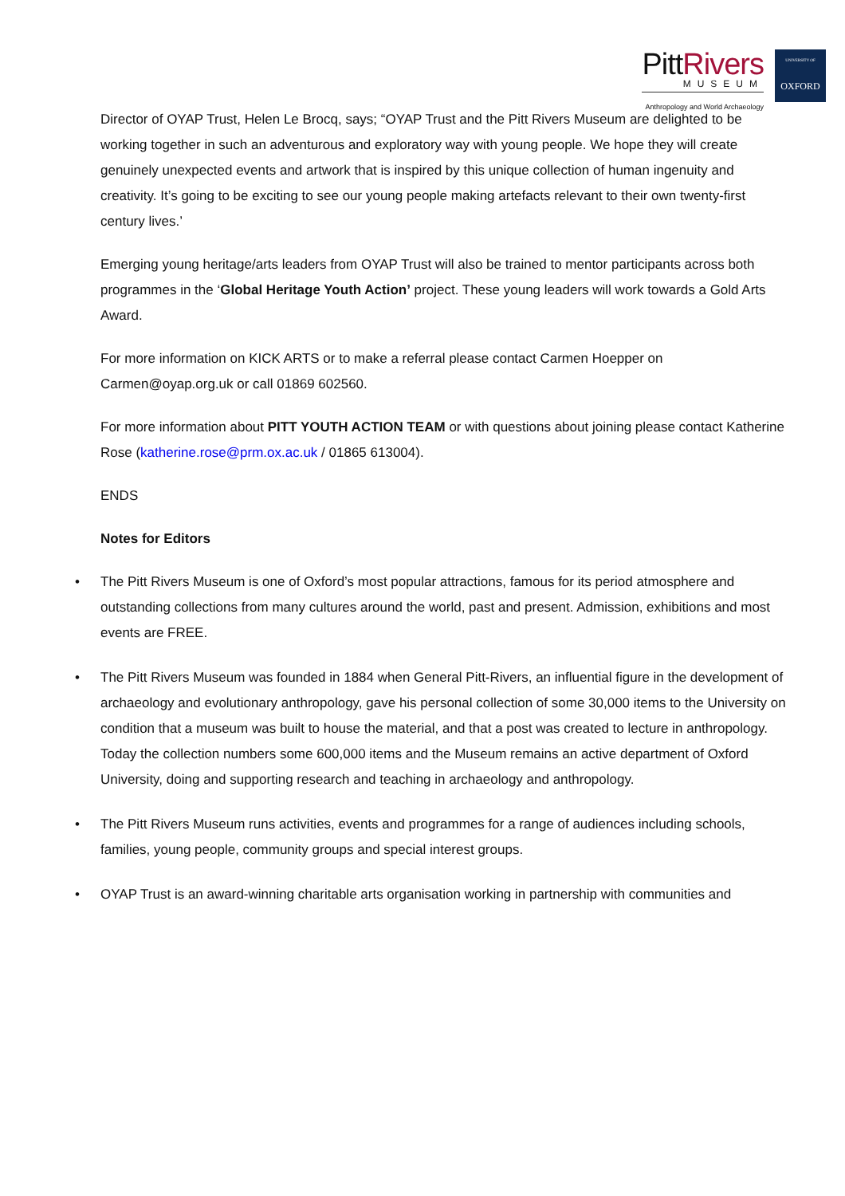PittRivers
MUSEUM
Anthropology and World Archaeology
UNIVERSITY OF
OXFORD
Director of OYAP Trust, Helen Le Brocq, says; “OYAP Trust and the Pitt Rivers Museum are delighted to be working together in such an adventurous and exploratory way with young people. We hope they will create genuinely unexpected events and artwork that is inspired by this unique collection of human ingenuity and creativity. It’s going to be exciting to see our young people making artefacts relevant to their own twenty-first century lives.’
Emerging young heritage/arts leaders from OYAP Trust will also be trained to mentor participants across both programmes in the ‘Global Heritage Youth Action’ project. These young leaders will work towards a Gold Arts Award.
For more information on KICK ARTS or to make a referral please contact Carmen Hoepper on Carmen@oyap.org.uk or call 01869 602560.
For more information about PITT YOUTH ACTION TEAM or with questions about joining please contact Katherine Rose (katherine.rose@prm.ox.ac.uk / 01865 613004).
ENDS
Notes for Editors
• The Pitt Rivers Museum is one of Oxford’s most popular attractions, famous for its period atmosphere and outstanding collections from many cultures around the world, past and present. Admission, exhibitions and most events are FREE.
• The Pitt Rivers Museum was founded in 1884 when General Pitt-Rivers, an influential figure in the development of archaeology and evolutionary anthropology, gave his personal collection of some 30,000 items to the University on condition that a museum was built to house the material, and that a post was created to lecture in anthropology. Today the collection numbers some 600,000 items and the Museum remains an active department of Oxford University, doing and supporting research and teaching in archaeology and anthropology.
• The Pitt Rivers Museum runs activities, events and programmes for a range of audiences including schools, families, young people, community groups and special interest groups.
• OYAP Trust is an award-winning charitable arts organisation working in partnership with communities and